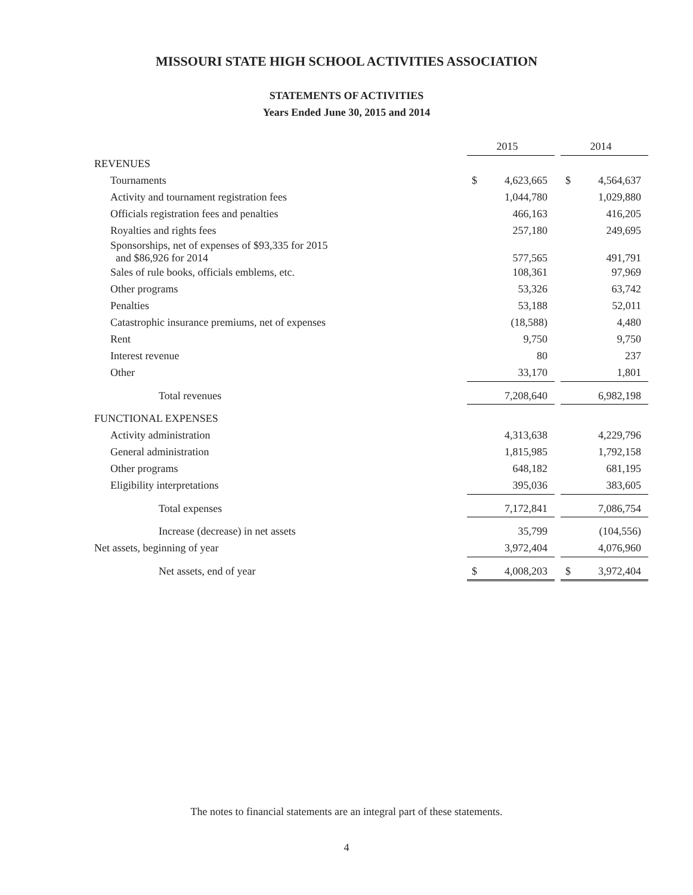MISSOURI STATE HIGH SCHOOL ACTIVITIES ASSOCIATION
STATEMENTS OF ACTIVITIES
Years Ended June 30, 2015 and 2014
| | 2015 | | 2014 |
| REVENUES | | | |
| Tournaments | $ 4,623,665 | | $ 4,564,637 |
| Activity and tournament registration fees | 1,044,780 | | 1,029,880 |
| Officials registration fees and penalties | 466,163 | | 416,205 |
| Royalties and rights fees | 257,180 | | 249,695 |
| Sponsorships, net of expenses of $93,335 for 2015 and $86,926 for 2014 | 577,565 | | 491,791 |
| Sales of rule books, officials emblems, etc. | 108,361 | | 97,969 |
| Other programs | 53,326 | | 63,742 |
| Penalties | 53,188 | | 52,011 |
| Catastrophic insurance premiums, net of expenses | (18,588) | | 4,480 |
| Rent | 9,750 | | 9,750 |
| Interest revenue | 80 | | 237 |
| Other | 33,170 | | 1,801 |
| Total revenues | 7,208,640 | | 6,982,198 |
| FUNCTIONAL EXPENSES | | | |
| Activity administration | 4,313,638 | | 4,229,796 |
| General administration | 1,815,985 | | 1,792,158 |
| Other programs | 648,182 | | 681,195 |
| Eligibility interpretations | 395,036 | | 383,605 |
| Total expenses | 7,172,841 | | 7,086,754 |
| Increase (decrease) in net assets | 35,799 | | (104,556) |
| Net assets, beginning of year | 3,972,404 | | 4,076,960 |
| Net assets, end of year | $ 4,008,203 | | $ 3,972,404 |
The notes to financial statements are an integral part of these statements.
4